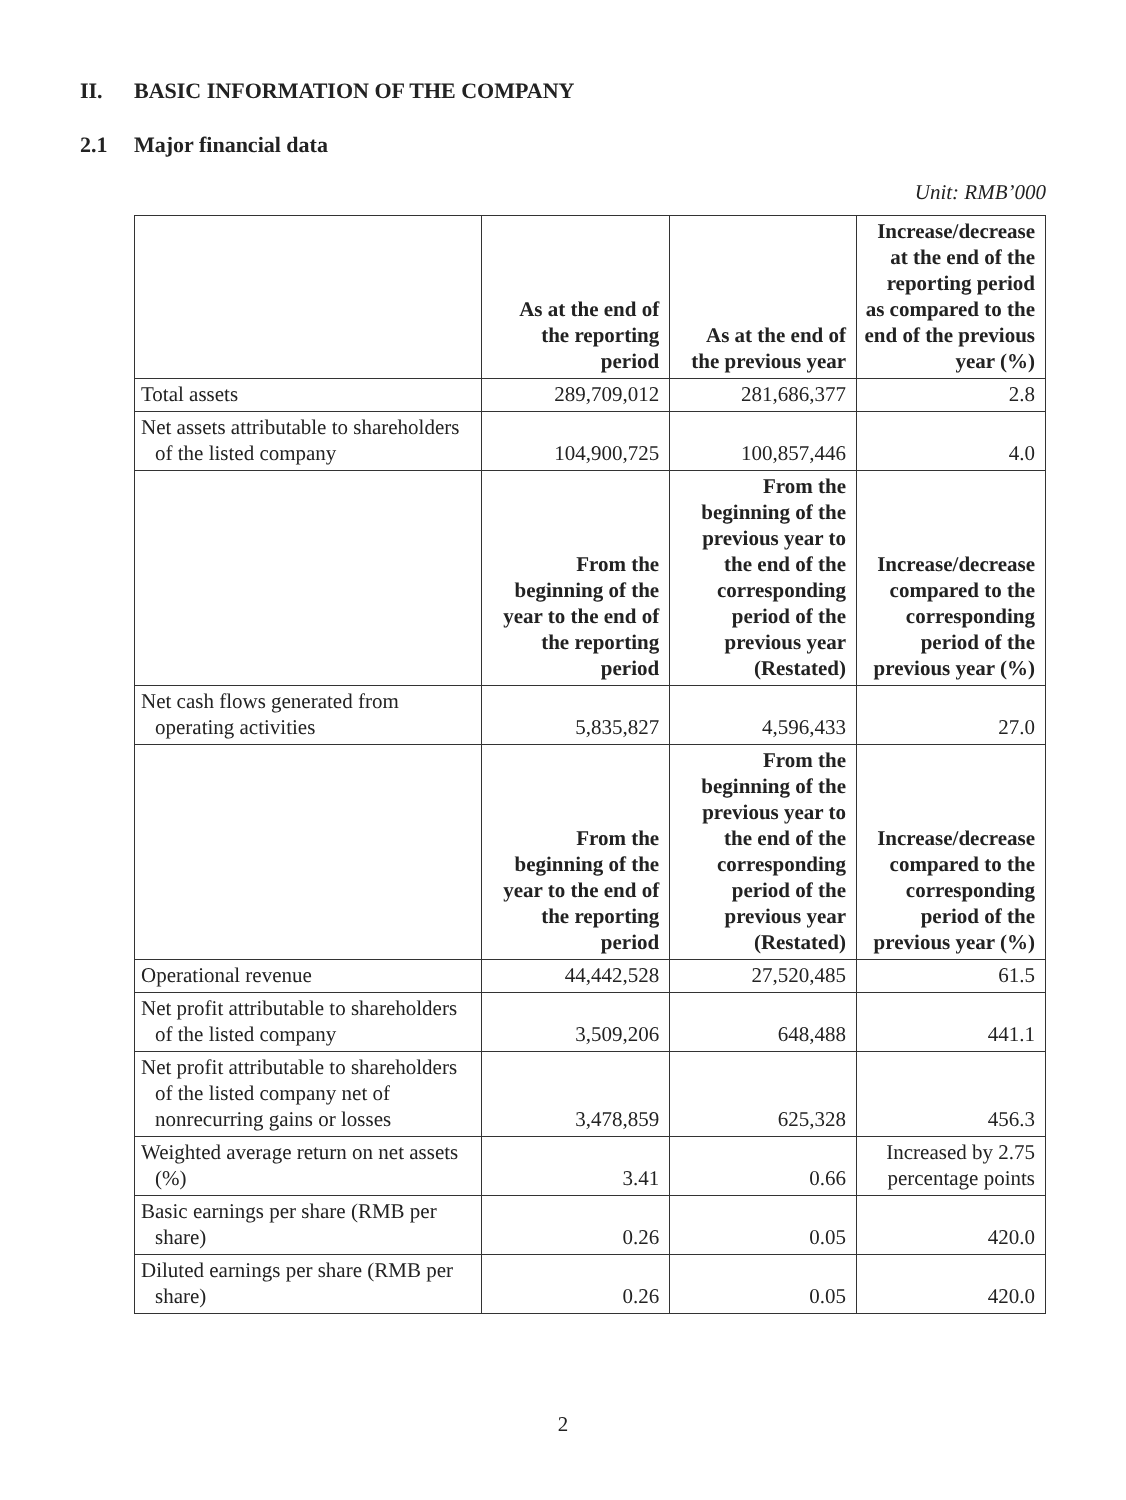II. BASIC INFORMATION OF THE COMPANY
2.1 Major financial data
Unit: RMB’000
| | As at the end of the reporting period | As at the end of the previous year | Increase/decrease at the end of the reporting period as compared to the end of the previous year (%) |
| --- | --- | --- | --- |
| Total assets | 289,709,012 | 281,686,377 | 2.8 |
| Net assets attributable to shareholders of the listed company | 104,900,725 | 100,857,446 | 4.0 |
| | From the beginning of the year to the end of the reporting period | From the beginning of the previous year to the end of the corresponding period of the previous year (Restated) | Increase/decrease compared to the corresponding period of the previous year (%) |
| Net cash flows generated from operating activities | 5,835,827 | 4,596,433 | 27.0 |
| | From the beginning of the year to the end of the reporting period | From the beginning of the previous year to the end of the corresponding period of the previous year (Restated) | Increase/decrease compared to the corresponding period of the previous year (%) |
| Operational revenue | 44,442,528 | 27,520,485 | 61.5 |
| Net profit attributable to shareholders of the listed company | 3,509,206 | 648,488 | 441.1 |
| Net profit attributable to shareholders of the listed company net of nonrecurring gains or losses | 3,478,859 | 625,328 | 456.3 |
| Weighted average return on net assets (%) | 3.41 | 0.66 | Increased by 2.75 percentage points |
| Basic earnings per share (RMB per share) | 0.26 | 0.05 | 420.0 |
| Diluted earnings per share (RMB per share) | 0.26 | 0.05 | 420.0 |
2